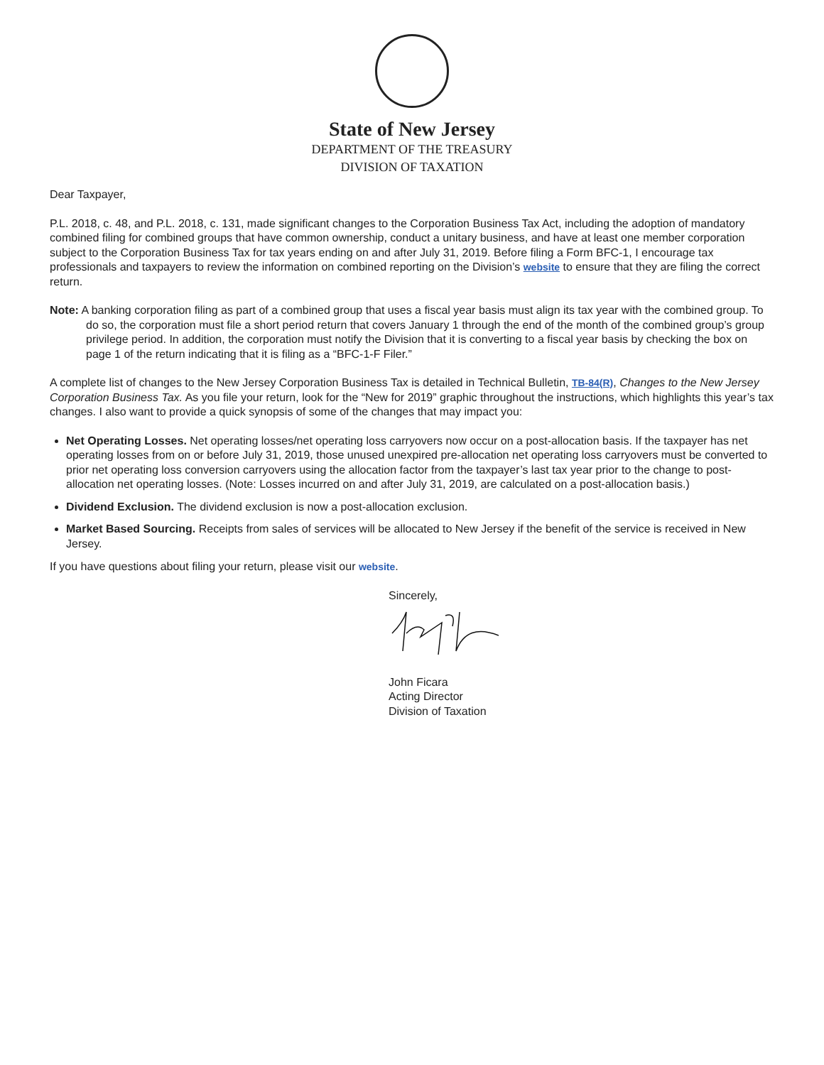State of New Jersey
DEPARTMENT OF THE TREASURY
DIVISION OF TAXATION
Dear Taxpayer,
P.L. 2018, c. 48, and P.L. 2018, c. 131, made significant changes to the Corporation Business Tax Act, including the adoption of mandatory combined filing for combined groups that have common ownership, conduct a unitary business, and have at least one member corporation subject to the Corporation Business Tax for tax years ending on and after July 31, 2019. Before filing a Form BFC-1, I encourage tax professionals and taxpayers to review the information on combined reporting on the Division’s website to ensure that they are filing the correct return.
Note: A banking corporation filing as part of a combined group that uses a fiscal year basis must align its tax year with the combined group. To do so, the corporation must file a short period return that covers January 1 through the end of the month of the combined group’s group privilege period. In addition, the corporation must notify the Division that it is converting to a fiscal year basis by checking the box on page 1 of the return indicating that it is filing as a “BFC-1-F Filer.”
A complete list of changes to the New Jersey Corporation Business Tax is detailed in Technical Bulletin, TB-84(R), Changes to the New Jersey Corporation Business Tax. As you file your return, look for the “New for 2019” graphic throughout the instructions, which highlights this year’s tax changes. I also want to provide a quick synopsis of some of the changes that may impact you:
Net Operating Losses. Net operating losses/net operating loss carryovers now occur on a post-allocation basis. If the taxpayer has net operating losses from on or before July 31, 2019, those unused unexpired pre-allocation net operating loss carryovers must be converted to prior net operating loss conversion carryovers using the allocation factor from the taxpayer’s last tax year prior to the change to post-allocation net operating losses. (Note: Losses incurred on and after July 31, 2019, are calculated on a post-allocation basis.)
Dividend Exclusion. The dividend exclusion is now a post-allocation exclusion.
Market Based Sourcing. Receipts from sales of services will be allocated to New Jersey if the benefit of the service is received in New Jersey.
If you have questions about filing your return, please visit our website.
Sincerely,
John Ficara
Acting Director
Division of Taxation